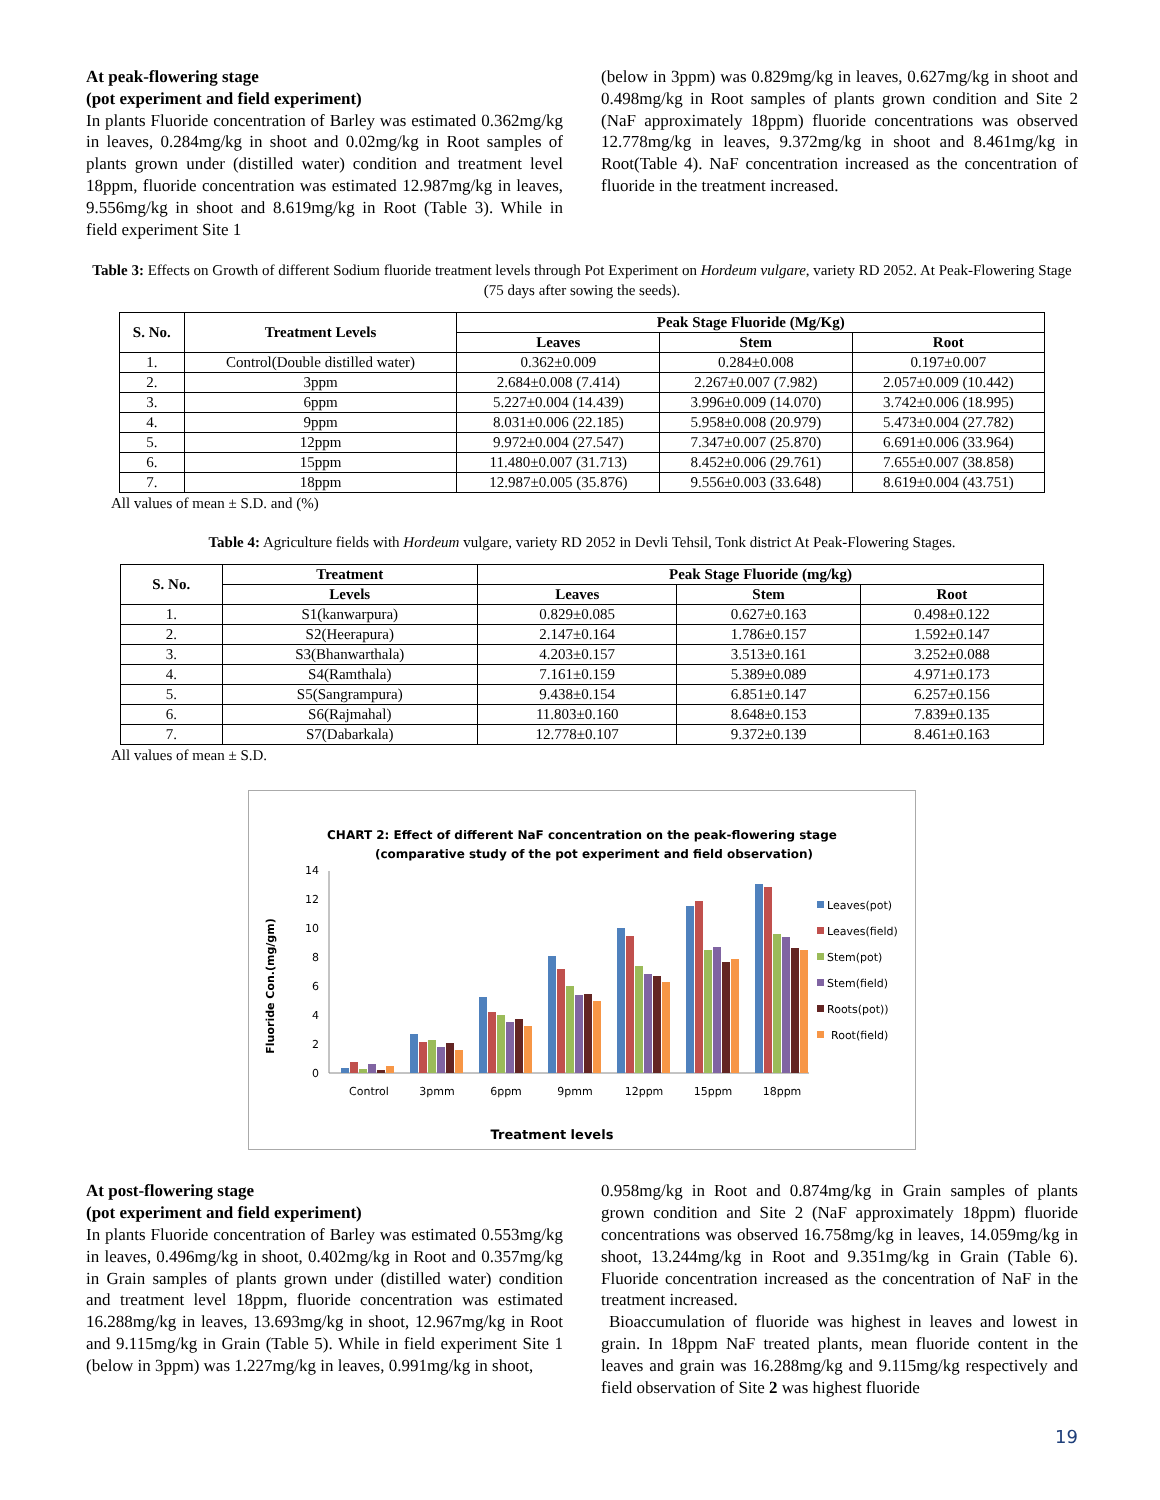At peak-flowering stage
(pot experiment and field experiment)
In plants Fluoride concentration of Barley was estimated 0.362mg/kg in leaves, 0.284mg/kg in shoot and 0.02mg/kg in Root samples of plants grown under (distilled water) condition and treatment level 18ppm, fluoride concentration was estimated 12.987mg/kg in leaves, 9.556mg/kg in shoot and 8.619mg/kg in Root (Table 3). While in field experiment Site 1
(below in 3ppm) was 0.829mg/kg in leaves, 0.627mg/kg in shoot and 0.498mg/kg in Root samples of plants grown condition and Site 2 (NaF approximately 18ppm) fluoride concentrations was observed 12.778mg/kg in leaves, 9.372mg/kg in shoot and 8.461mg/kg in Root(Table 4). NaF concentration increased as the concentration of fluoride in the treatment increased.
Table 3: Effects on Growth of different Sodium fluoride treatment levels through Pot Experiment on Hordeum vulgare, variety RD 2052. At Peak-Flowering Stage (75 days after sowing the seeds).
| S. No. | Treatment Levels | Peak Stage Fluoride (Mg/Kg) | | |
| --- | --- | --- | --- | --- |
| | | Leaves | Stem | Root |
| 1. | Control(Double distilled water) | 0.362±0.009 | 0.284±0.008 | 0.197±0.007 |
| 2. | 3ppm | 2.684±0.008 (7.414) | 2.267±0.007 (7.982) | 2.057±0.009 (10.442) |
| 3. | 6ppm | 5.227±0.004 (14.439) | 3.996±0.009 (14.070) | 3.742±0.006 (18.995) |
| 4. | 9ppm | 8.031±0.006 (22.185) | 5.958±0.008 (20.979) | 5.473±0.004 (27.782) |
| 5. | 12ppm | 9.972±0.004 (27.547) | 7.347±0.007 (25.870) | 6.691±0.006 (33.964) |
| 6. | 15ppm | 11.480±0.007 (31.713) | 8.452±0.006 (29.761) | 7.655±0.007 (38.858) |
| 7. | 18ppm | 12.987±0.005 (35.876) | 9.556±0.003 (33.648) | 8.619±0.004 (43.751) |
All values of mean ± S.D. and (%)
Table 4: Agriculture fields with Hordeum vulgare, variety RD 2052 in Devli Tehsil, Tonk district At Peak-Flowering Stages.
| S. No. | Treatment | Peak Stage Fluoride (mg/kg) | | |
| --- | --- | --- | --- | --- |
| | Levels | Leaves | Stem | Root |
| 1. | S1(kanwarpura) | 0.829±0.085 | 0.627±0.163 | 0.498±0.122 |
| 2. | S2(Heerapura) | 2.147±0.164 | 1.786±0.157 | 1.592±0.147 |
| 3. | S3(Bhanwarthala) | 4.203±0.157 | 3.513±0.161 | 3.252±0.088 |
| 4. | S4(Ramthala) | 7.161±0.159 | 5.389±0.089 | 4.971±0.173 |
| 5. | S5(Sangrampura) | 9.438±0.154 | 6.851±0.147 | 6.257±0.156 |
| 6. | S6(Rajmahal) | 11.803±0.160 | 8.648±0.153 | 7.839±0.135 |
| 7. | S7(Dabarkala) | 12.778±0.107 | 9.372±0.139 | 8.461±0.163 |
All values of mean ± S.D.
CHART 2: Effect of different NaF concentration on the peak-flowering stage
(comparative study of the pot experiment and field observation)
Fluoride Con.(mg/gm)
14
12
10
8
6
4
2
0
Control
3pmm
6ppm
9pmm
12ppm
15ppm
18ppm
Treatment levels
Leaves(pot)
Leaves(field)
Stem(pot)
Stem(field)
Roots(pot))
Root(field)
At post-flowering stage
(pot experiment and field experiment)
In plants Fluoride concentration of Barley was estimated 0.553mg/kg in leaves, 0.496mg/kg in shoot, 0.402mg/kg in Root and 0.357mg/kg in Grain samples of plants grown under (distilled water) condition and treatment level 18ppm, fluoride concentration was estimated 16.288mg/kg in leaves, 13.693mg/kg in shoot, 12.967mg/kg in Root and 9.115mg/kg in Grain (Table 5). While in field experiment Site 1 (below in 3ppm) was 1.227mg/kg in leaves, 0.991mg/kg in shoot,
0.958mg/kg in Root and 0.874mg/kg in Grain samples of plants grown condition and Site 2 (NaF approximately 18ppm) fluoride concentrations was observed 16.758mg/kg in leaves, 14.059mg/kg in shoot, 13.244mg/kg in Root and 9.351mg/kg in Grain (Table 6). Fluoride concentration increased as the concentration of NaF in the treatment increased.
Bioaccumulation of fluoride was highest in leaves and lowest in grain. In 18ppm NaF treated plants, mean fluoride content in the leaves and grain was 16.288mg/kg and 9.115mg/kg respectively and field observation of Site 2 was highest fluoride
19